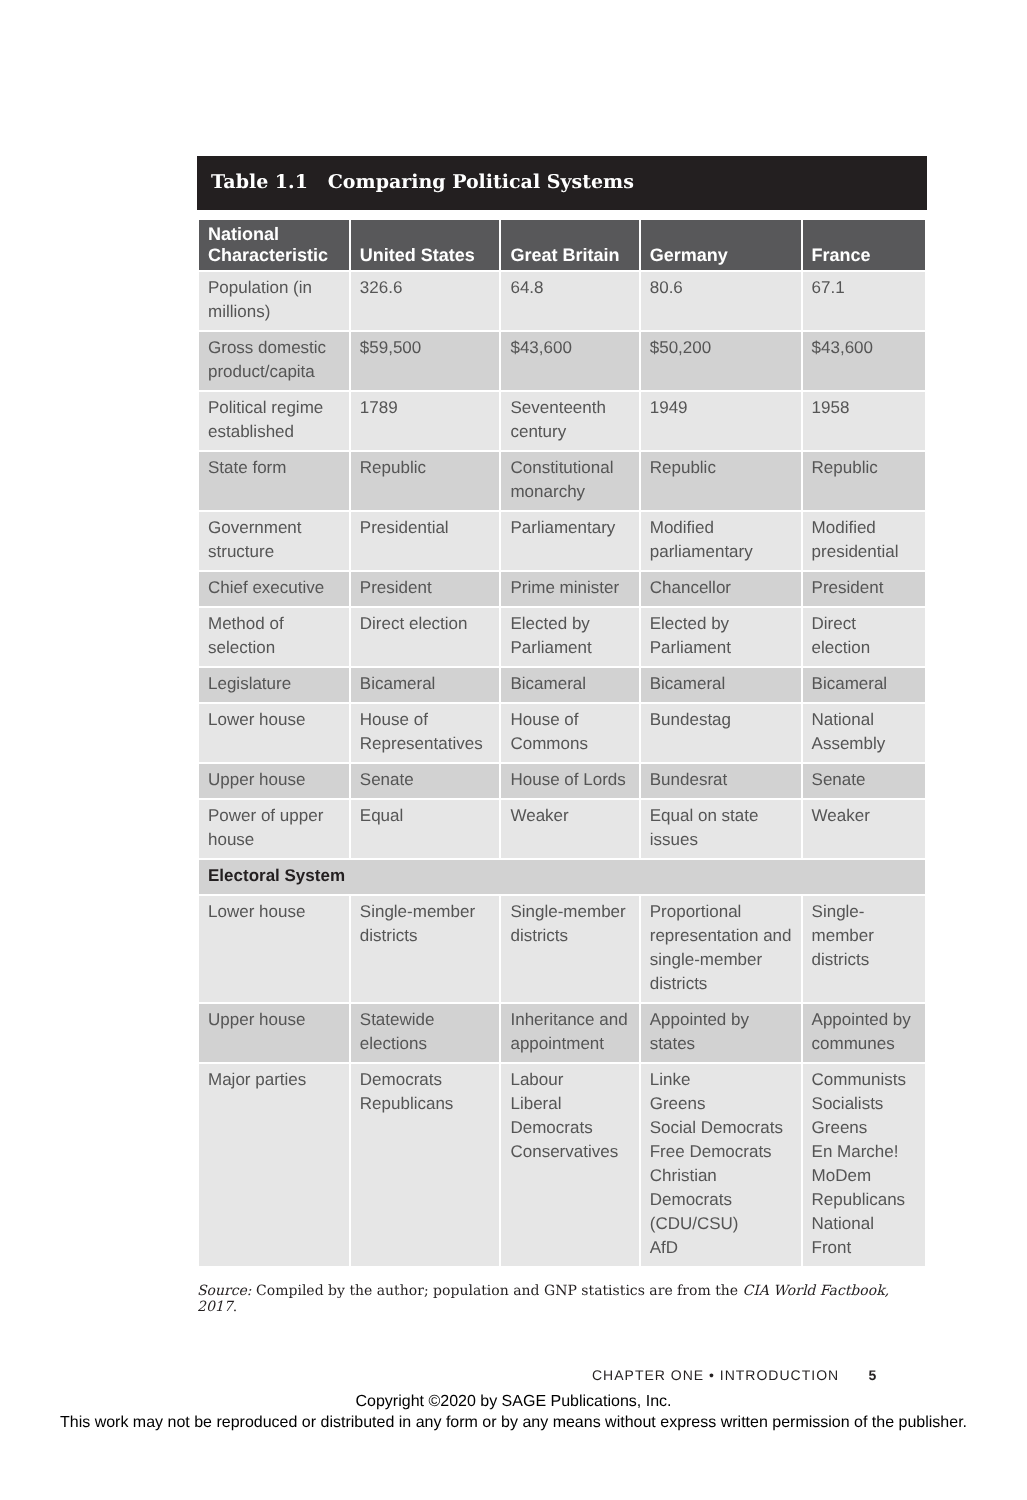Table 1.1 Comparing Political Systems
| National Characteristic | United States | Great Britain | Germany | France |
| --- | --- | --- | --- | --- |
| Population (in millions) | 326.6 | 64.8 | 80.6 | 67.1 |
| Gross domestic product/capita | $59,500 | $43,600 | $50,200 | $43,600 |
| Political regime established | 1789 | Seventeenth century | 1949 | 1958 |
| State form | Republic | Constitutional monarchy | Republic | Republic |
| Government structure | Presidential | Parliamentary | Modified parliamentary | Modified presidential |
| Chief executive | President | Prime minister | Chancellor | President |
| Method of selection | Direct election | Elected by Parliament | Elected by Parliament | Direct election |
| Legislature | Bicameral | Bicameral | Bicameral | Bicameral |
| Lower house | House of Representatives | House of Commons | Bundestag | National Assembly |
| Upper house | Senate | House of Lords | Bundesrat | Senate |
| Power of upper house | Equal | Weaker | Equal on state issues | Weaker |
| Electoral System | | | | |
| Lower house | Single-member districts | Single-member districts | Proportional representation and single-member districts | Single-member districts |
| Upper house | Statewide elections | Inheritance and appointment | Appointed by states | Appointed by communes |
| Major parties | Democrats Republicans | Labour Liberal Democrats Conservatives | Linke Greens Social Democrats Free Democrats Christian Democrats (CDU/CSU) AfD | Communists Socialists Greens En Marche! MoDem Republicans National Front |
Source: Compiled by the author; population and GNP statistics are from the CIA World Factbook, 2017.
CHAPTER ONE • INTRODUCTION 5
Copyright ©2020 by SAGE Publications, Inc.
This work may not be reproduced or distributed in any form or by any means without express written permission of the publisher.